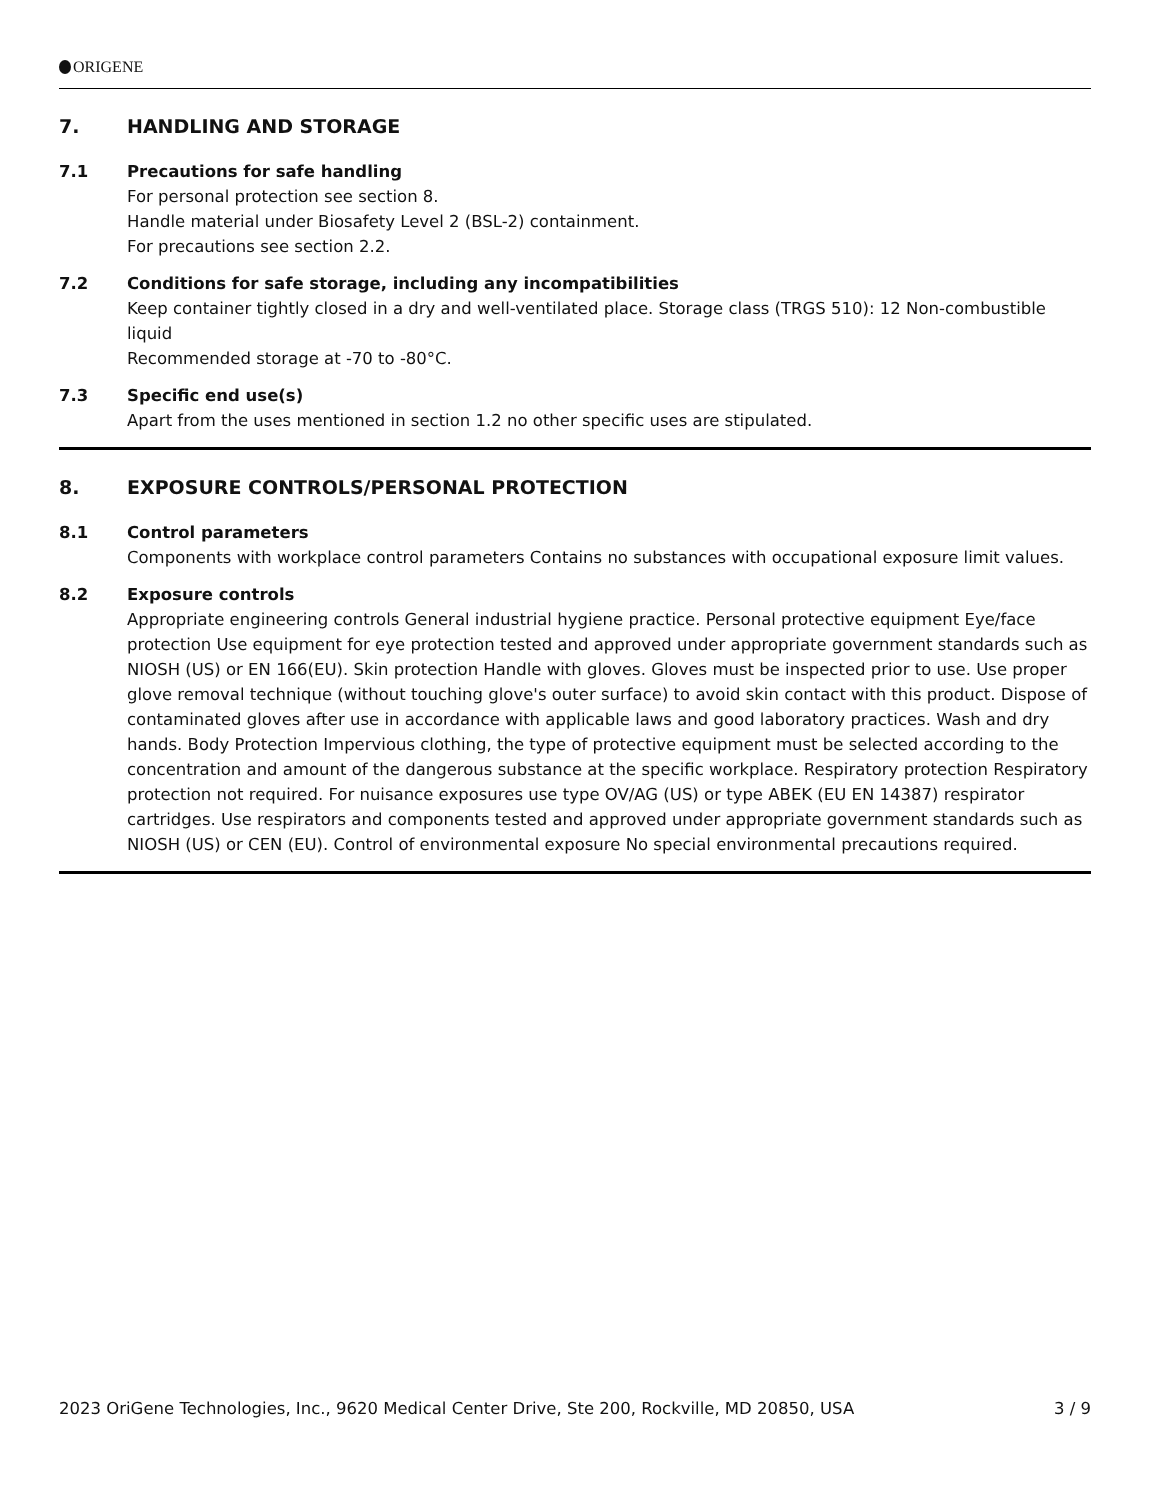ORIGENE
7. HANDLING AND STORAGE
7.1 Precautions for safe handling
For personal protection see section 8.
Handle material under Biosafety Level 2 (BSL-2) containment.
For precautions see section 2.2.
7.2 Conditions for safe storage, including any incompatibilities
Keep container tightly closed in a dry and well-ventilated place. Storage class (TRGS 510): 12 Non-combustible liquid
Recommended storage at -70 to -80°C.
7.3 Specific end use(s)
Apart from the uses mentioned in section 1.2 no other specific uses are stipulated.
8. EXPOSURE CONTROLS/PERSONAL PROTECTION
8.1 Control parameters
Components with workplace control parameters Contains no substances with occupational exposure limit values.
8.2 Exposure controls
Appropriate engineering controls General industrial hygiene practice. Personal protective equipment Eye/face protection Use equipment for eye protection tested and approved under appropriate government standards such as NIOSH (US) or EN 166(EU). Skin protection Handle with gloves. Gloves must be inspected prior to use. Use proper glove removal technique (without touching glove's outer surface) to avoid skin contact with this product. Dispose of contaminated gloves after use in accordance with applicable laws and good laboratory practices. Wash and dry hands. Body Protection Impervious clothing, the type of protective equipment must be selected according to the concentration and amount of the dangerous substance at the specific workplace. Respiratory protection Respiratory protection not required. For nuisance exposures use type OV/AG (US) or type ABEK (EU EN 14387) respirator cartridges. Use respirators and components tested and approved under appropriate government standards such as NIOSH (US) or CEN (EU). Control of environmental exposure No special environmental precautions required.
2023 OriGene Technologies, Inc., 9620 Medical Center Drive, Ste 200, Rockville, MD 20850, USA 3 / 9